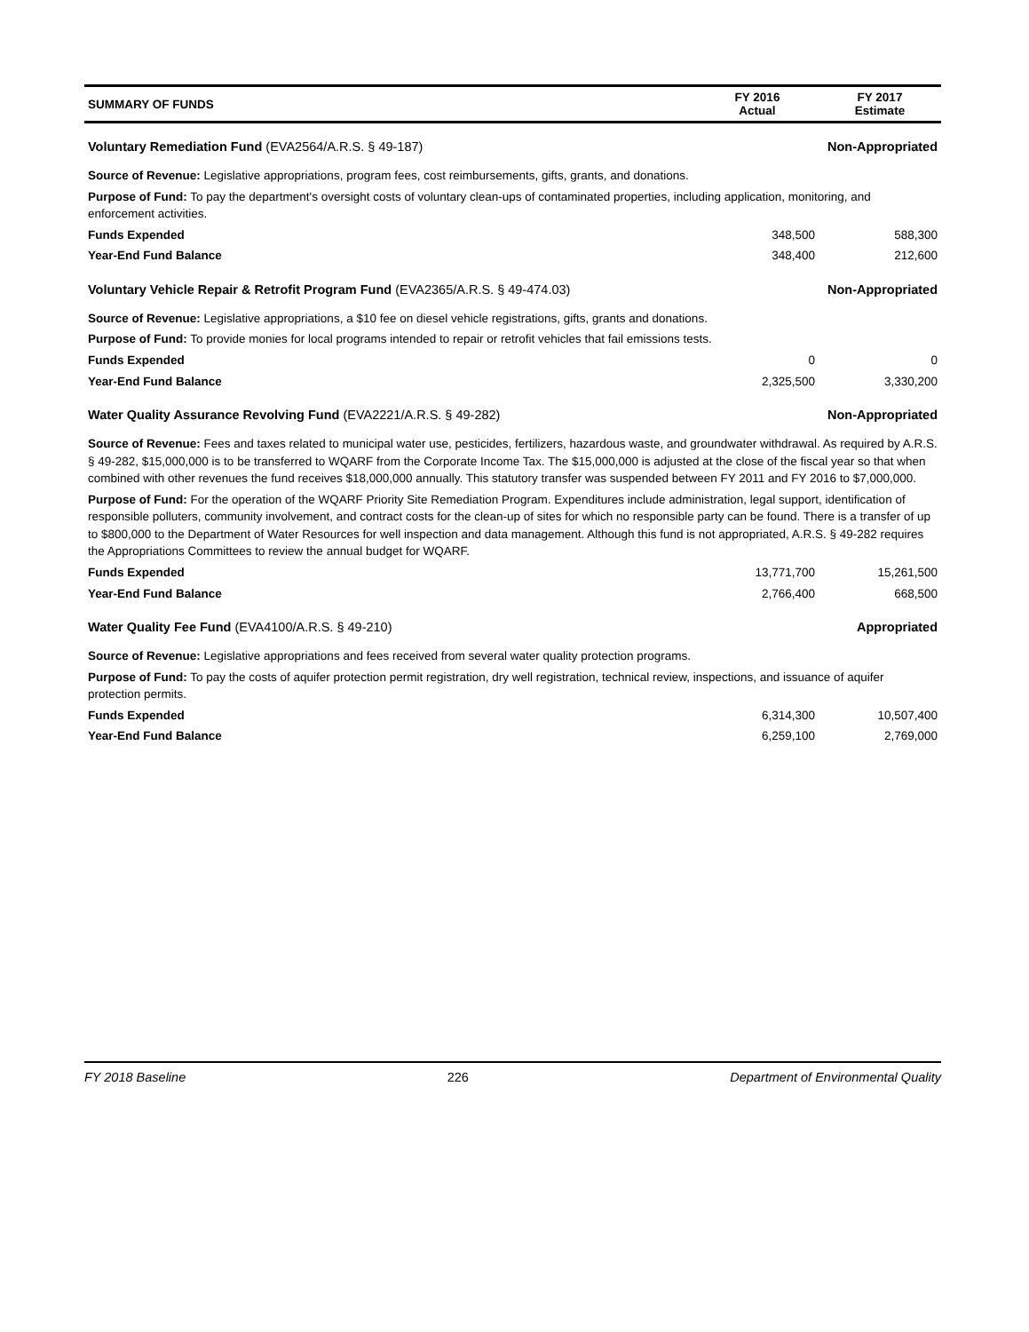| SUMMARY OF FUNDS | FY 2016 Actual | FY 2017 Estimate |
| --- | --- | --- |
| Voluntary Remediation Fund (EVA2564/A.R.S. § 49-187) | | Non-Appropriated |
| Source of Revenue: Legislative appropriations, program fees, cost reimbursements, gifts, grants, and donations. | | |
| Purpose of Fund: To pay the department's oversight costs of voluntary clean-ups of contaminated properties, including application, monitoring, and enforcement activities. | | |
| Funds Expended | 348,500 | 588,300 |
| Year-End Fund Balance | 348,400 | 212,600 |
| Voluntary Vehicle Repair & Retrofit Program Fund (EVA2365/A.R.S. § 49-474.03) | | Non-Appropriated |
| Source of Revenue: Legislative appropriations, a $10 fee on diesel vehicle registrations, gifts, grants and donations. | | |
| Purpose of Fund: To provide monies for local programs intended to repair or retrofit vehicles that fail emissions tests. | | |
| Funds Expended | 0 | 0 |
| Year-End Fund Balance | 2,325,500 | 3,330,200 |
| Water Quality Assurance Revolving Fund (EVA2221/A.R.S. § 49-282) | | Non-Appropriated |
| Source of Revenue: Fees and taxes related to municipal water use, pesticides, fertilizers, hazardous waste, and groundwater withdrawal. As required by A.R.S. § 49-282, $15,000,000 is to be transferred to WQARF from the Corporate Income Tax. The $15,000,000 is adjusted at the close of the fiscal year so that when combined with other revenues the fund receives $18,000,000 annually. This statutory transfer was suspended between FY 2011 and FY 2016 to $7,000,000. | | |
| Purpose of Fund: For the operation of the WQARF Priority Site Remediation Program. Expenditures include administration, legal support, identification of responsible polluters, community involvement, and contract costs for the clean-up of sites for which no responsible party can be found. There is a transfer of up to $800,000 to the Department of Water Resources for well inspection and data management. Although this fund is not appropriated, A.R.S. § 49-282 requires the Appropriations Committees to review the annual budget for WQARF. | | |
| Funds Expended | 13,771,700 | 15,261,500 |
| Year-End Fund Balance | 2,766,400 | 668,500 |
| Water Quality Fee Fund (EVA4100/A.R.S. § 49-210) | | Appropriated |
| Source of Revenue: Legislative appropriations and fees received from several water quality protection programs. | | |
| Purpose of Fund: To pay the costs of aquifer protection permit registration, dry well registration, technical review, inspections, and issuance of aquifer protection permits. | | |
| Funds Expended | 6,314,300 | 10,507,400 |
| Year-End Fund Balance | 6,259,100 | 2,769,000 |
FY 2018 Baseline 226 Department of Environmental Quality